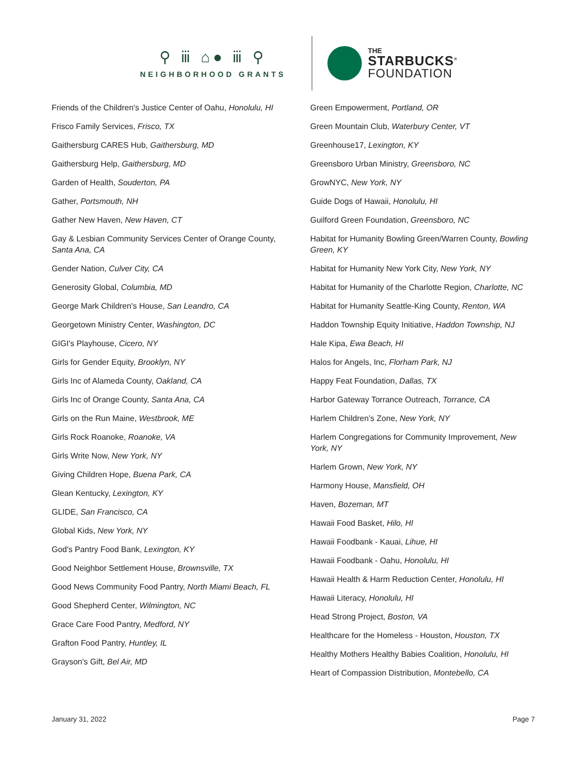⚲ ⅲ ⌂● ⅲ ⚲
NEIGHBORHOOD GRANTS
THE
STARBUCKS<sup>®</sup>
FOUNDATION
Friends of the Children's Justice Center of Oahu, Honolulu, HI
Frisco Family Services, Frisco, TX
Gaithersburg CARES Hub, Gaithersburg, MD
Gaithersburg Help, Gaithersburg, MD
Garden of Health, Souderton, PA
Gather, Portsmouth, NH
Gather New Haven, New Haven, CT
Gay & Lesbian Community Services Center of Orange County, Santa Ana, CA
Gender Nation, Culver City, CA
Generosity Global, Columbia, MD
George Mark Children's House, San Leandro, CA
Georgetown Ministry Center, Washington, DC
GIGI's Playhouse, Cicero, NY
Girls for Gender Equity, Brooklyn, NY
Girls Inc of Alameda County, Oakland, CA
Girls Inc of Orange County, Santa Ana, CA
Girls on the Run Maine, Westbrook, ME
Girls Rock Roanoke, Roanoke, VA
Girls Write Now, New York, NY
Giving Children Hope, Buena Park, CA
Glean Kentucky, Lexington, KY
GLIDE, San Francisco, CA
Global Kids, New York, NY
God's Pantry Food Bank, Lexington, KY
Good Neighbor Settlement House, Brownsville, TX
Good News Community Food Pantry, North Miami Beach, FL
Good Shepherd Center, Wilmington, NC
Grace Care Food Pantry, Medford, NY
Grafton Food Pantry, Huntley, IL
Grayson's Gift, Bel Air, MD
Green Empowerment, Portland, OR
Green Mountain Club, Waterbury Center, VT
Greenhouse17, Lexington, KY
Greensboro Urban Ministry, Greensboro, NC
GrowNYC, New York, NY
Guide Dogs of Hawaii, Honolulu, HI
Guilford Green Foundation, Greensboro, NC
Habitat for Humanity Bowling Green/Warren County, Bowling Green, KY
Habitat for Humanity New York City, New York, NY
Habitat for Humanity of the Charlotte Region, Charlotte, NC
Habitat for Humanity Seattle-King County, Renton, WA
Haddon Township Equity Initiative, Haddon Township, NJ
Hale Kipa, Ewa Beach, HI
Halos for Angels, Inc, Florham Park, NJ
Happy Feat Foundation, Dallas, TX
Harbor Gateway Torrance Outreach, Torrance, CA
Harlem Children’s Zone, New York, NY
Harlem Congregations for Community Improvement, New York, NY
Harlem Grown, New York, NY
Harmony House, Mansfield, OH
Haven, Bozeman, MT
Hawaii Food Basket, Hilo, HI
Hawaii Foodbank - Kauai, Lihue, HI
Hawaii Foodbank - Oahu, Honolulu, HI
Hawaii Health & Harm Reduction Center, Honolulu, HI
Hawaii Literacy, Honolulu, HI
Head Strong Project, Boston, VA
Healthcare for the Homeless - Houston, Houston, TX
Healthy Mothers Healthy Babies Coalition, Honolulu, HI
Heart of Compassion Distribution, Montebello, CA
January 31, 2022 Page 7